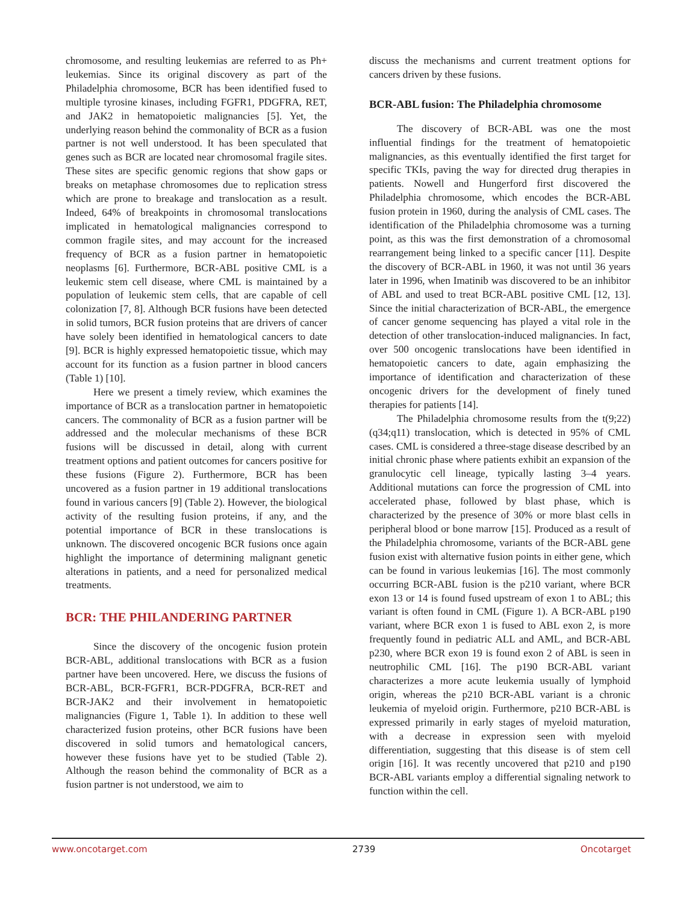chromosome, and resulting leukemias are referred to as Ph+ leukemias. Since its original discovery as part of the Philadelphia chromosome, BCR has been identified fused to multiple tyrosine kinases, including FGFR1, PDGFRA, RET, and JAK2 in hematopoietic malignancies [5]. Yet, the underlying reason behind the commonality of BCR as a fusion partner is not well understood. It has been speculated that genes such as BCR are located near chromosomal fragile sites. These sites are specific genomic regions that show gaps or breaks on metaphase chromosomes due to replication stress which are prone to breakage and translocation as a result. Indeed, 64% of breakpoints in chromosomal translocations implicated in hematological malignancies correspond to common fragile sites, and may account for the increased frequency of BCR as a fusion partner in hematopoietic neoplasms [6]. Furthermore, BCR-ABL positive CML is a leukemic stem cell disease, where CML is maintained by a population of leukemic stem cells, that are capable of cell colonization [7, 8]. Although BCR fusions have been detected in solid tumors, BCR fusion proteins that are drivers of cancer have solely been identified in hematological cancers to date [9]. BCR is highly expressed hematopoietic tissue, which may account for its function as a fusion partner in blood cancers (Table 1) [10].
Here we present a timely review, which examines the importance of BCR as a translocation partner in hematopoietic cancers. The commonality of BCR as a fusion partner will be addressed and the molecular mechanisms of these BCR fusions will be discussed in detail, along with current treatment options and patient outcomes for cancers positive for these fusions (Figure 2). Furthermore, BCR has been uncovered as a fusion partner in 19 additional translocations found in various cancers [9] (Table 2). However, the biological activity of the resulting fusion proteins, if any, and the potential importance of BCR in these translocations is unknown. The discovered oncogenic BCR fusions once again highlight the importance of determining malignant genetic alterations in patients, and a need for personalized medical treatments.
BCR: THE PHILANDERING PARTNER
Since the discovery of the oncogenic fusion protein BCR-ABL, additional translocations with BCR as a fusion partner have been uncovered. Here, we discuss the fusions of BCR-ABL, BCR-FGFR1, BCR-PDGFRA, BCR-RET and BCR-JAK2 and their involvement in hematopoietic malignancies (Figure 1, Table 1). In addition to these well characterized fusion proteins, other BCR fusions have been discovered in solid tumors and hematological cancers, however these fusions have yet to be studied (Table 2). Although the reason behind the commonality of BCR as a fusion partner is not understood, we aim to
discuss the mechanisms and current treatment options for cancers driven by these fusions.
BCR-ABL fusion: The Philadelphia chromosome
The discovery of BCR-ABL was one the most influential findings for the treatment of hematopoietic malignancies, as this eventually identified the first target for specific TKIs, paving the way for directed drug therapies in patients. Nowell and Hungerford first discovered the Philadelphia chromosome, which encodes the BCR-ABL fusion protein in 1960, during the analysis of CML cases. The identification of the Philadelphia chromosome was a turning point, as this was the first demonstration of a chromosomal rearrangement being linked to a specific cancer [11]. Despite the discovery of BCR-ABL in 1960, it was not until 36 years later in 1996, when Imatinib was discovered to be an inhibitor of ABL and used to treat BCR-ABL positive CML [12, 13]. Since the initial characterization of BCR-ABL, the emergence of cancer genome sequencing has played a vital role in the detection of other translocation-induced malignancies. In fact, over 500 oncogenic translocations have been identified in hematopoietic cancers to date, again emphasizing the importance of identification and characterization of these oncogenic drivers for the development of finely tuned therapies for patients [14].
The Philadelphia chromosome results from the t(9;22)(q34;q11) translocation, which is detected in 95% of CML cases. CML is considered a three-stage disease described by an initial chronic phase where patients exhibit an expansion of the granulocytic cell lineage, typically lasting 3–4 years. Additional mutations can force the progression of CML into accelerated phase, followed by blast phase, which is characterized by the presence of 30% or more blast cells in peripheral blood or bone marrow [15]. Produced as a result of the Philadelphia chromosome, variants of the BCR-ABL gene fusion exist with alternative fusion points in either gene, which can be found in various leukemias [16]. The most commonly occurring BCR-ABL fusion is the p210 variant, where BCR exon 13 or 14 is found fused upstream of exon 1 to ABL; this variant is often found in CML (Figure 1). A BCR-ABL p190 variant, where BCR exon 1 is fused to ABL exon 2, is more frequently found in pediatric ALL and AML, and BCR-ABL p230, where BCR exon 19 is found exon 2 of ABL is seen in neutrophilic CML [16]. The p190 BCR-ABL variant characterizes a more acute leukemia usually of lymphoid origin, whereas the p210 BCR-ABL variant is a chronic leukemia of myeloid origin. Furthermore, p210 BCR-ABL is expressed primarily in early stages of myeloid maturation, with a decrease in expression seen with myeloid differentiation, suggesting that this disease is of stem cell origin [16]. It was recently uncovered that p210 and p190 BCR-ABL variants employ a differential signaling network to function within the cell.
www.oncotarget.com 2739 Oncotarget